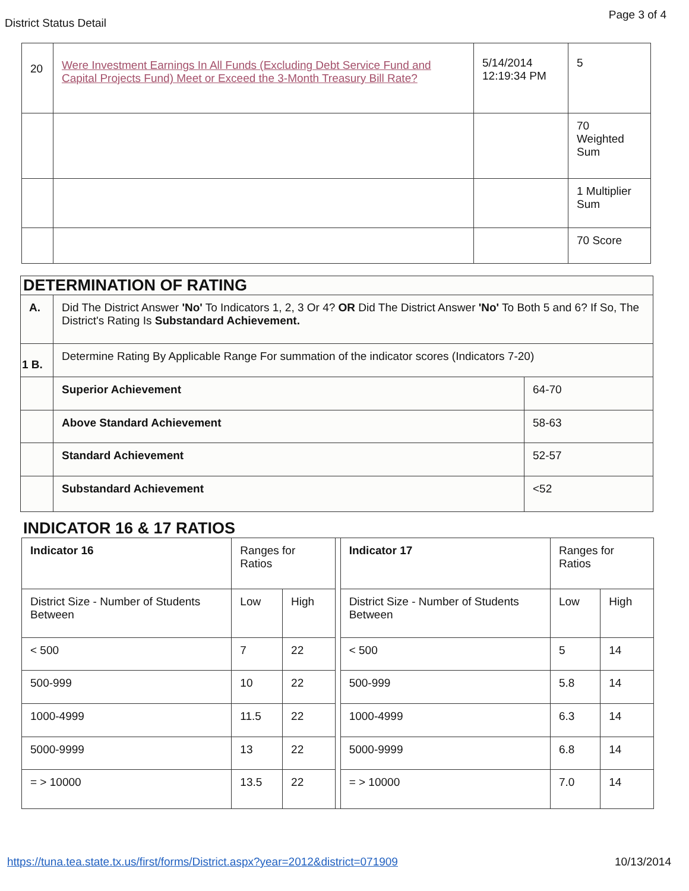District Status Detail
Page 3 of 4
| 20 | Were Investment Earnings In All Funds (Excluding Debt Service Fund and Capital Projects Fund) Meet or Exceed the 3-Month Treasury Bill Rate? | 5/14/2014 12:19:34 PM | 5 |
| | | | 70 Weighted Sum |
| | | | 1 Multiplier Sum |
| | | | 70 Score |
| DETERMINATION OF RATING | | |
| A. | Did The District Answer 'No' To Indicators 1, 2, 3 Or 4? OR Did The District Answer 'No' To Both 5 and 6? If So, The District's Rating Is Substandard Achievement. | |
| 1 B. | Determine Rating By Applicable Range For summation of the indicator scores (Indicators 7-20) | |
| | Superior Achievement | 64-70 |
| | Above Standard Achievement | 58-63 |
| | Standard Achievement | 52-57 |
| | Substandard Achievement | <52 |
INDICATOR 16 & 17 RATIOS
| Indicator 16 | Ranges for Ratios | | | Indicator 17 | Ranges for Ratios | |
| District Size - Number of Students Between | Low | High | | District Size - Number of Students Between | Low | High |
| < 500 | 7 | 22 | | < 500 | 5 | 14 |
| 500-999 | 10 | 22 | | 500-999 | 5.8 | 14 |
| 1000-4999 | 11.5 | 22 | | 1000-4999 | 6.3 | 14 |
| 5000-9999 | 13 | 22 | | 5000-9999 | 6.8 | 14 |
| = > 10000 | 13.5 | 22 | | = > 10000 | 7.0 | 14 |
https://tuna.tea.state.tx.us/first/forms/District.aspx?year=2012&district=071909 10/13/2014